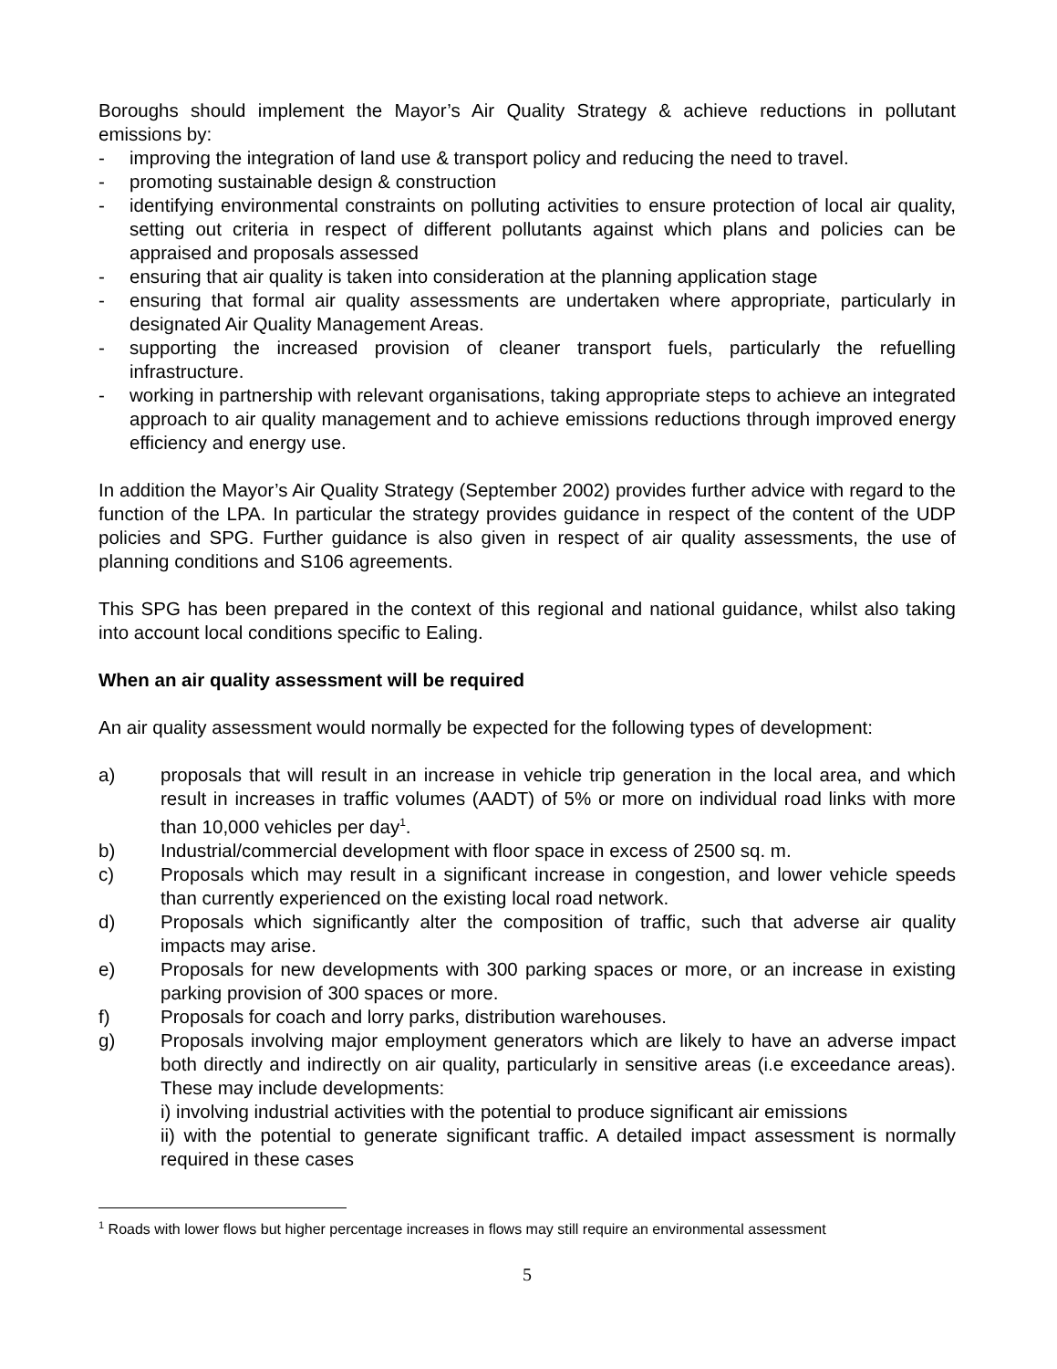Boroughs should implement the Mayor’s Air Quality Strategy & achieve reductions in pollutant emissions by:
- improving the integration of land use & transport policy and reducing the need to travel.
- promoting sustainable design & construction
- identifying environmental constraints on polluting activities to ensure protection of local air quality, setting out criteria in respect of different pollutants against which plans and policies can be appraised and proposals assessed
- ensuring that air quality is taken into consideration at the planning application stage
- ensuring that formal air quality assessments are undertaken where appropriate, particularly in designated Air Quality Management Areas.
- supporting the increased provision of cleaner transport fuels, particularly the refuelling infrastructure.
- working in partnership with relevant organisations, taking appropriate steps to achieve an integrated approach to air quality management and to achieve emissions reductions through improved energy efficiency and energy use.
In addition the Mayor’s Air Quality Strategy (September 2002) provides further advice with regard to the function of the LPA. In particular the strategy provides guidance in respect of the content of the UDP policies and SPG. Further guidance is also given in respect of air quality assessments, the use of planning conditions and S106 agreements.
This SPG has been prepared in the context of this regional and national guidance, whilst also taking into account local conditions specific to Ealing.
When an air quality assessment will be required
An air quality assessment would normally be expected for the following types of development:
a) proposals that will result in an increase in vehicle trip generation in the local area, and which result in increases in traffic volumes (AADT) of 5% or more on individual road links with more than 10,000 vehicles per day<sup>1</sup>.
b) Industrial/commercial development with floor space in excess of 2500 sq. m.
c) Proposals which may result in a significant increase in congestion, and lower vehicle speeds than currently experienced on the existing local road network.
d) Proposals which significantly alter the composition of traffic, such that adverse air quality impacts may arise.
e) Proposals for new developments with 300 parking spaces or more, or an increase in existing parking provision of 300 spaces or more.
f) Proposals for coach and lorry parks, distribution warehouses.
g) Proposals involving major employment generators which are likely to have an adverse impact both directly and indirectly on air quality, particularly in sensitive areas (i.e exceedance areas). These may include developments:
i) involving industrial activities with the potential to produce significant air emissions
ii) with the potential to generate significant traffic. A detailed impact assessment is normally required in these cases
<sup>1</sup> Roads with lower flows but higher percentage increases in flows may still require an environmental assessment
5